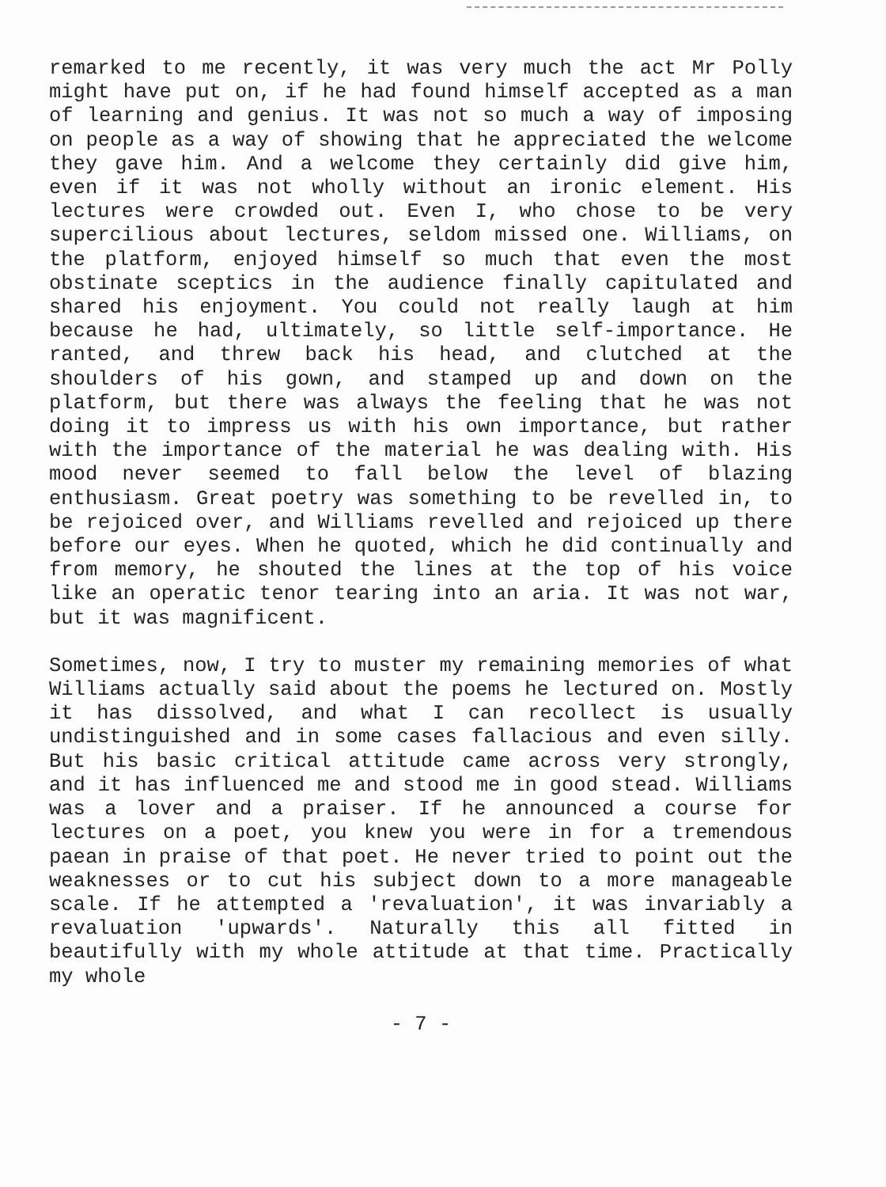remarked to me recently, it was very much the act Mr Polly might have put on, if he had found himself accepted as a man of learning and genius. It was not so much a way of imposing on people as a way of showing that he appreciated the welcome they gave him. And a welcome they certainly did give him, even if it was not wholly without an ironic element. His lectures were crowded out. Even I, who chose to be very supercilious about lectures, seldom missed one. Williams, on the platform, enjoyed himself so much that even the most obstinate sceptics in the audience finally capitulated and shared his enjoyment. You could not really laugh at him because he had, ultimately, so little self-importance. He ranted, and threw back his head, and clutched at the shoulders of his gown, and stamped up and down on the platform, but there was always the feeling that he was not doing it to impress us with his own importance, but rather with the importance of the material he was dealing with. His mood never seemed to fall below the level of blazing enthusiasm. Great poetry was something to be revelled in, to be rejoiced over, and Williams revelled and rejoiced up there before our eyes. When he quoted, which he did continually and from memory, he shouted the lines at the top of his voice like an operatic tenor tearing into an aria. It was not war, but it was magnificent.
Sometimes, now, I try to muster my remaining memories of what Williams actually said about the poems he lectured on. Mostly it has dissolved, and what I can recollect is usually undistinguished and in some cases fallacious and even silly. But his basic critical attitude came across very strongly, and it has influenced me and stood me in good stead. Williams was a lover and a praiser. If he announced a course for lectures on a poet, you knew you were in for a tremendous paean in praise of that poet. He never tried to point out the weaknesses or to cut his subject down to a more manageable scale. If he attempted a 'revaluation', it was invariably a revaluation 'upwards'. Naturally this all fitted in beautifully with my whole attitude at that time. Practically my whole
- 7 -